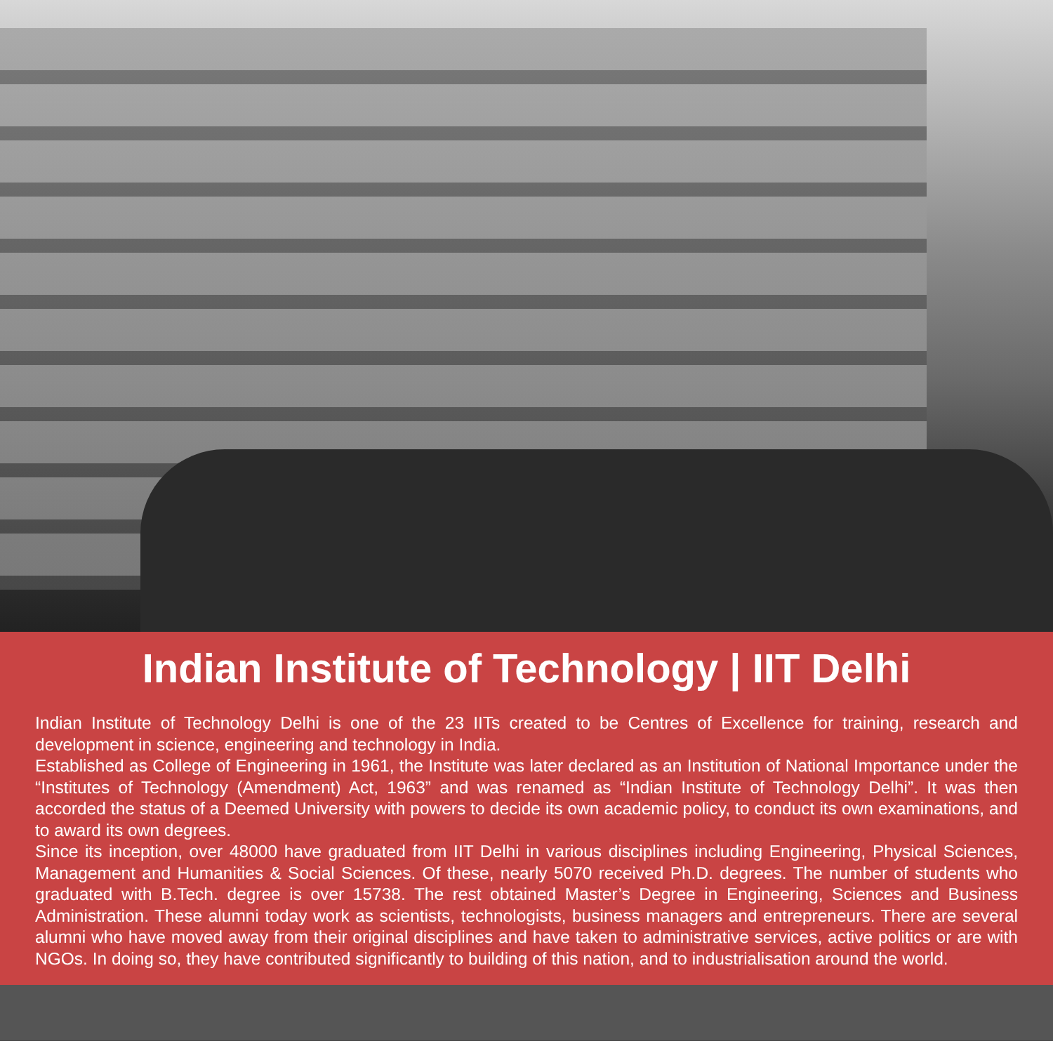Indian Institute of Technology | IIT Delhi
Indian Institute of Technology Delhi is one of the 23 IITs created to be Centres of Excellence for training, research and development in science, engineering and technology in India.
Established as College of Engineering in 1961, the Institute was later declared as an Institution of National Importance under the “Institutes of Technology (Amendment) Act, 1963” and was renamed as “Indian Institute of Technology Delhi”. It was then accorded the status of a Deemed University with powers to decide its own academic policy, to conduct its own examinations, and to award its own degrees.
Since its inception, over 48000 have graduated from IIT Delhi in various disciplines including Engineering, Physical Sciences, Management and Humanities & Social Sciences. Of these, nearly 5070 received Ph.D. degrees. The number of students who graduated with B.Tech. degree is over 15738. The rest obtained Master’s Degree in Engineering, Sciences and Business Administration. These alumni today work as scientists, technologists, business managers and entrepreneurs. There are several alumni who have moved away from their original disciplines and have taken to administrative services, active politics or are with NGOs. In doing so, they have contributed significantly to building of this nation, and to industrialisation around the world.